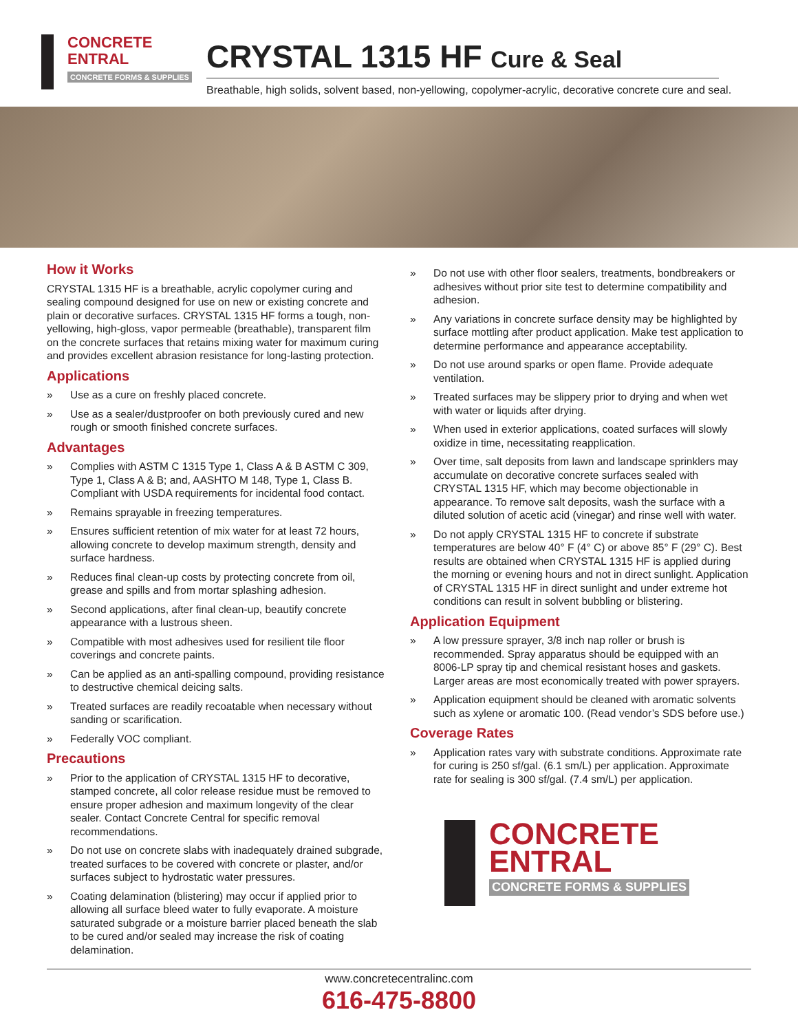CONCRETE
ENTRAL
CONCRETE FORMS & SUPPLIES
CRYSTAL 1315 HF Cure & Seal
Breathable, high solids, solvent based, non-yellowing, copolymer-acrylic, decorative concrete cure and seal.
How it Works
CRYSTAL 1315 HF is a breathable, acrylic copolymer curing and sealing compound designed for use on new or existing concrete and plain or decorative surfaces. CRYSTAL 1315 HF forms a tough, non-yellowing, high-gloss, vapor permeable (breathable), transparent film on the concrete surfaces that retains mixing water for maximum curing and provides excellent abrasion resistance for long-lasting protection.
Applications
» Use as a cure on freshly placed concrete.
» Use as a sealer/dustproofer on both previously cured and new rough or smooth finished concrete surfaces.
Advantages
» Complies with ASTM C 1315 Type 1, Class A & B ASTM C 309, Type 1, Class A & B; and, AASHTO M 148, Type 1, Class B. Compliant with USDA requirements for incidental food contact.
» Remains sprayable in freezing temperatures.
» Ensures sufficient retention of mix water for at least 72 hours, allowing concrete to develop maximum strength, density and surface hardness.
» Reduces final clean-up costs by protecting concrete from oil, grease and spills and from mortar splashing adhesion.
» Second applications, after final clean-up, beautify concrete appearance with a lustrous sheen.
» Compatible with most adhesives used for resilient tile floor coverings and concrete paints.
» Can be applied as an anti-spalling compound, providing resistance to destructive chemical deicing salts.
» Treated surfaces are readily recoatable when necessary without sanding or scarification.
» Federally VOC compliant.
Precautions
» Prior to the application of CRYSTAL 1315 HF to decorative, stamped concrete, all color release residue must be removed to ensure proper adhesion and maximum longevity of the clear sealer. Contact Concrete Central for specific removal recommendations.
» Do not use on concrete slabs with inadequately drained subgrade, treated surfaces to be covered with concrete or plaster, and/or surfaces subject to hydrostatic water pressures.
» Coating delamination (blistering) may occur if applied prior to allowing all surface bleed water to fully evaporate. A moisture saturated subgrade or a moisture barrier placed beneath the slab to be cured and/or sealed may increase the risk of coating delamination.
» Do not use with other floor sealers, treatments, bondbreakers or adhesives without prior site test to determine compatibility and adhesion.
» Any variations in concrete surface density may be highlighted by surface mottling after product application. Make test application to determine performance and appearance acceptability.
» Do not use around sparks or open flame. Provide adequate ventilation.
» Treated surfaces may be slippery prior to drying and when wet with water or liquids after drying.
» When used in exterior applications, coated surfaces will slowly oxidize in time, necessitating reapplication.
» Over time, salt deposits from lawn and landscape sprinklers may accumulate on decorative concrete surfaces sealed with CRYSTAL 1315 HF, which may become objectionable in appearance. To remove salt deposits, wash the surface with a diluted solution of acetic acid (vinegar) and rinse well with water.
» Do not apply CRYSTAL 1315 HF to concrete if substrate temperatures are below 40° F (4° C) or above 85° F (29° C). Best results are obtained when CRYSTAL 1315 HF is applied during the morning or evening hours and not in direct sunlight. Application of CRYSTAL 1315 HF in direct sunlight and under extreme hot conditions can result in solvent bubbling or blistering.
Application Equipment
» A low pressure sprayer, 3/8 inch nap roller or brush is recommended. Spray apparatus should be equipped with an 8006-LP spray tip and chemical resistant hoses and gaskets. Larger areas are most economically treated with power sprayers.
» Application equipment should be cleaned with aromatic solvents such as xylene or aromatic 100. (Read vendor’s SDS before use.)
Coverage Rates
» Application rates vary with substrate conditions. Approximate rate for curing is 250 sf/gal. (6.1 sm/L) per application. Approximate rate for sealing is 300 sf/gal. (7.4 sm/L) per application.
CONCRETE
ENTRAL
CONCRETE FORMS & SUPPLIES
www.concretecentralinc.com
616-475-8800